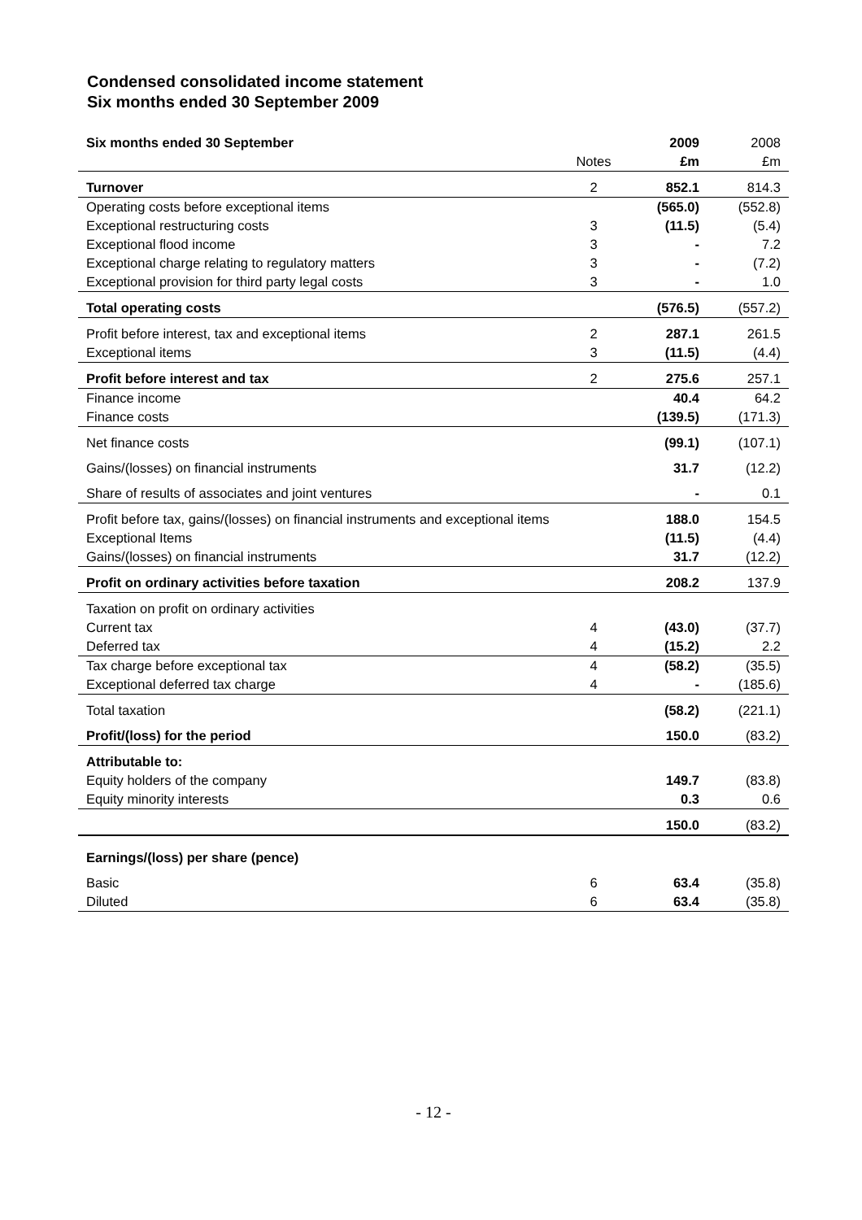Condensed consolidated income statement
Six months ended 30 September 2009
| Six months ended 30 September | | 2009 | 2008 |
| --- | --- | --- | --- |
| | Notes | £m | £m |
| Turnover | 2 | 852.1 | 814.3 |
| Operating costs before exceptional items | | (565.0) | (552.8) |
| Exceptional restructuring costs | 3 | (11.5) | (5.4) |
| Exceptional flood income | 3 | - | 7.2 |
| Exceptional charge relating to regulatory matters | 3 | - | (7.2) |
| Exceptional provision for third party legal costs | 3 | - | 1.0 |
| Total operating costs | | (576.5) | (557.2) |
| Profit before interest, tax and exceptional items | 2 | 287.1 | 261.5 |
| Exceptional items | 3 | (11.5) | (4.4) |
| Profit before interest and tax | 2 | 275.6 | 257.1 |
| Finance income | | 40.4 | 64.2 |
| Finance costs | | (139.5) | (171.3) |
| Net finance costs | | (99.1) | (107.1) |
| Gains/(losses) on financial instruments | | 31.7 | (12.2) |
| Share of results of associates and joint ventures | | - | 0.1 |
| Profit before tax, gains/(losses) on financial instruments and exceptional items | | 188.0 | 154.5 |
| Exceptional Items | | (11.5) | (4.4) |
| Gains/(losses) on financial instruments | | 31.7 | (12.2) |
| Profit on ordinary activities before taxation | | 208.2 | 137.9 |
| Taxation on profit on ordinary activities | | | |
| Current tax | 4 | (43.0) | (37.7) |
| Deferred tax | 4 | (15.2) | 2.2 |
| Tax charge before exceptional tax | 4 | (58.2) | (35.5) |
| Exceptional deferred tax charge | 4 | - | (185.6) |
| Total taxation | | (58.2) | (221.1) |
| Profit/(loss) for the period | | 150.0 | (83.2) |
| Attributable to: | | | |
| Equity holders of the company | | 149.7 | (83.8) |
| Equity minority interests | | 0.3 | 0.6 |
| | | 150.0 | (83.2) |
| Earnings/(loss) per share (pence) | | | |
| Basic | 6 | 63.4 | (35.8) |
| Diluted | 6 | 63.4 | (35.8) |
- 12 -